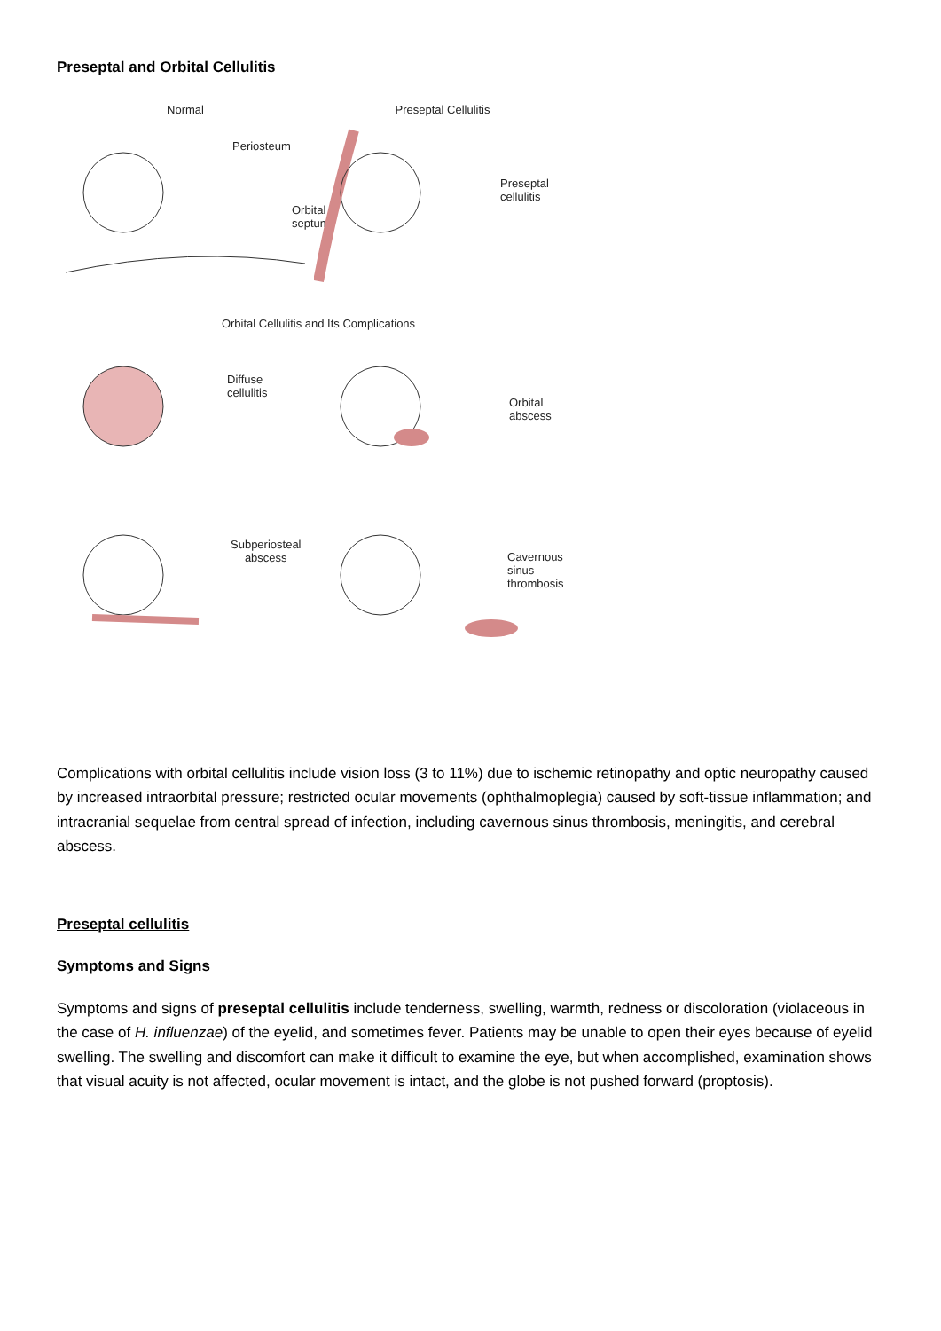Preseptal and Orbital Cellulitis
Normal Preseptal Cellulitis
Periosteum
Orbital septum
Preseptal
cellulitis
Orbital Cellulitis and Its Complications
Diffuse
cellulitis
Orbital
abscess
Subperiosteal
abscess
Cavernous
sinus
thrombosis
Complications with orbital cellulitis include vision loss (3 to 11%) due to ischemic retinopathy and optic neuropathy caused by increased intraorbital pressure; restricted ocular movements (ophthalmoplegia) caused by soft-tissue inflammation; and intracranial sequelae from central spread of infection, including cavernous sinus thrombosis, meningitis, and cerebral abscess.
Preseptal cellulitis
Symptoms and Signs
Symptoms and signs of preseptal cellulitis include tenderness, swelling, warmth, redness or discoloration (violaceous in the case of H. influenzae) of the eyelid, and sometimes fever. Patients may be unable to open their eyes because of eyelid swelling. The swelling and discomfort can make it difficult to examine the eye, but when accomplished, examination shows that visual acuity is not affected, ocular movement is intact, and the globe is not pushed forward (proptosis).